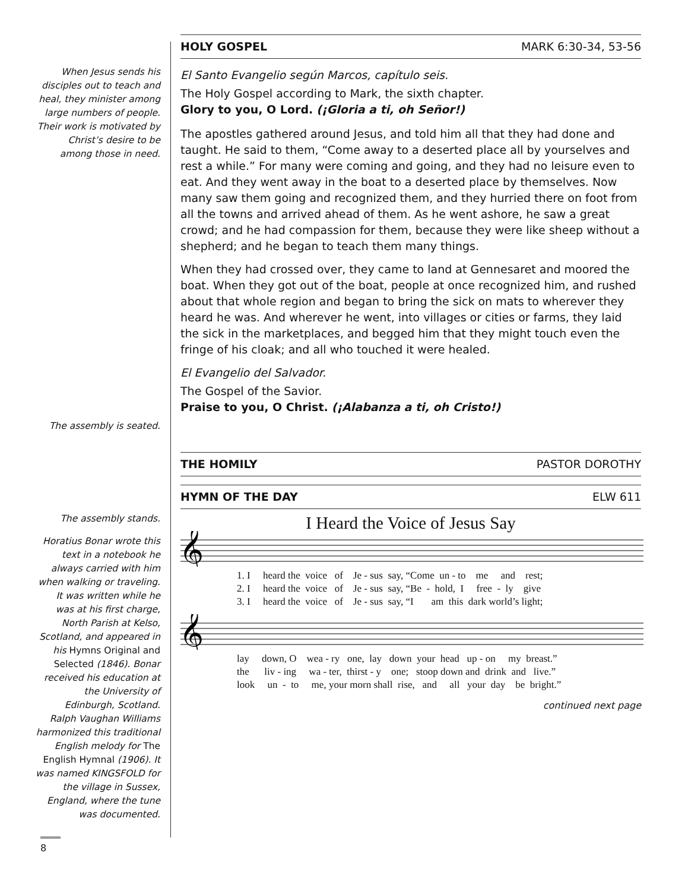When Jesus sends his disciples out to teach and heal, they minister among large numbers of people. Their work is motivated by Christ’s desire to be among those in need.
The assembly is seated.
The assembly stands.
Horatius Bonar wrote this text in a notebook he always carried with him when walking or traveling. It was written while he was at his first charge, North Parish at Kelso, Scotland, and appeared in his Hymns Original and Selected (1846). Bonar received his education at the University of Edinburgh, Scotland. Ralph Vaughan Williams harmonized this traditional English melody for The English Hymnal (1906). It was named KINGSFOLD for the village in Sussex, England, where the tune was documented.
HOLY GOSPEL MARK 6:30-34, 53-56
El Santo Evangelio según Marcos, capítulo seis.
The Holy Gospel according to Mark, the sixth chapter.
Glory to you, O Lord. (¡Gloria a ti, oh Señor!)
The apostles gathered around Jesus, and told him all that they had done and taught. He said to them, “Come away to a deserted place all by yourselves and rest a while.” For many were coming and going, and they had no leisure even to eat. And they went away in the boat to a deserted place by themselves. Now many saw them going and recognized them, and they hurried there on foot from all the towns and arrived ahead of them. As he went ashore, he saw a great crowd; and he had compassion for them, because they were like sheep without a shepherd; and he began to teach them many things.
When they had crossed over, they came to land at Gennesaret and moored the boat. When they got out of the boat, people at once recognized him, and rushed about that whole region and began to bring the sick on mats to wherever they heard he was. And wherever he went, into villages or cities or farms, they laid the sick in the marketplaces, and begged him that they might touch even the fringe of his cloak; and all who touched it were healed.
El Evangelio del Salvador.
The Gospel of the Savior.
Praise to you, O Christ. (¡Alabanza a ti, oh Cristo!)
THE HOMILY PASTOR DOROTHY
HYMN OF THE DAY ELW 611
I Heard the Voice of Jesus Say
𝄞
1. I heard the voice of Je - sus say, “Come un - to me and rest; 2. I heard the voice of Je - sus say, “Be - hold, I free - ly give 3. I heard the voice of Je - sus say, “I am this dark world’s light;
𝄞
lay down, O wea - ry one, lay down your head up - on my breast.” the liv - ing wa - ter, thirst - y one; stoop down and drink and live.” look un - to me, your morn shall rise, and all your day be bright.”
continued next page
8